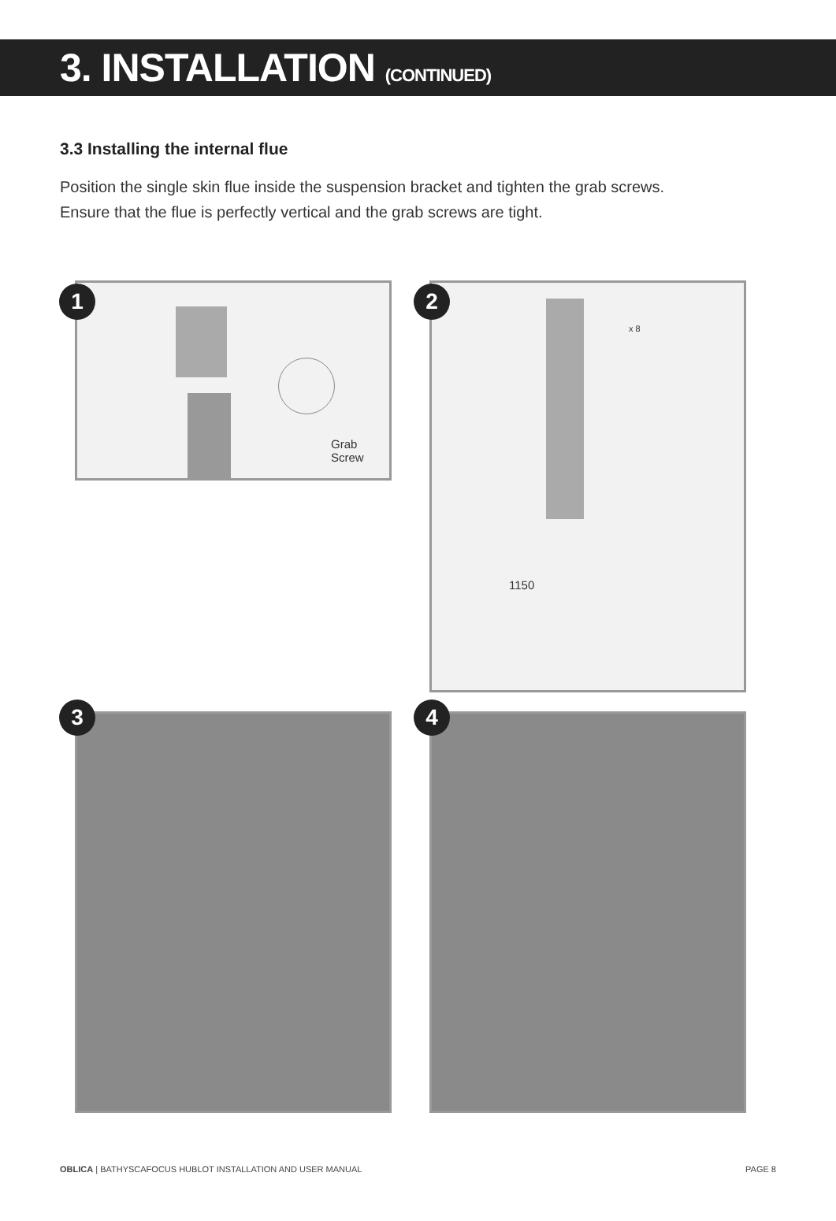3. INSTALLATION (CONTINUED)
3.3 Installing the internal flue
Position the single skin flue inside the suspension bracket and tighten the grab screws.
Ensure that the flue is perfectly vertical and the grab screws are tight.
Grab Screw
1 x 8
1150
2
3 4
OBLICA | BATHYSCAFOCUS HUBLOT INSTALLATION AND USER MANUAL PAGE 8